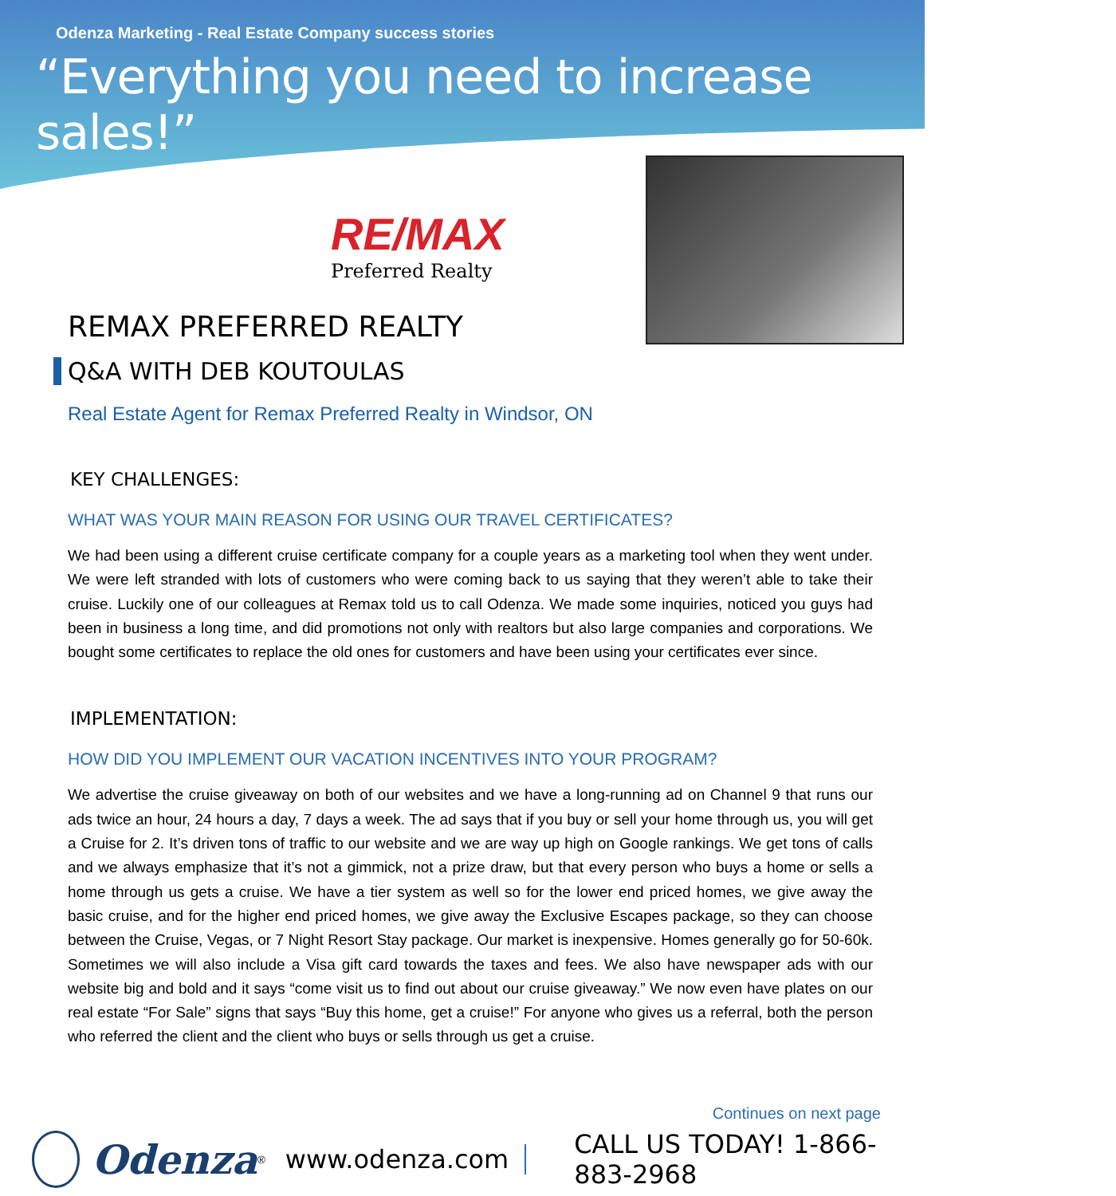Odenza Marketing - Real Estate Company success stories
“Everything you need to increase sales!”
RE/MAX
Preferred Realty
REMAX PREFERRED REALTY
Q&A WITH DEB KOUTOULAS
Real Estate Agent for Remax Preferred Realty in Windsor, ON
KEY CHALLENGES:
WHAT WAS YOUR MAIN REASON FOR USING OUR TRAVEL CERTIFICATES?
We had been using a different cruise certificate company for a couple years as a marketing tool when they went under. We were left stranded with lots of customers who were coming back to us saying that they weren’t able to take their cruise. Luckily one of our colleagues at Remax told us to call Odenza. We made some inquiries, noticed you guys had been in business a long time, and did promotions not only with realtors but also large companies and corporations. We bought some certificates to replace the old ones for customers and have been using your certificates ever since.
IMPLEMENTATION:
HOW DID YOU IMPLEMENT OUR VACATION INCENTIVES INTO YOUR PROGRAM?
We advertise the cruise giveaway on both of our websites and we have a long-running ad on Channel 9 that runs our ads twice an hour, 24 hours a day, 7 days a week. The ad says that if you buy or sell your home through us, you will get a Cruise for 2. It’s driven tons of traffic to our website and we are way up high on Google rankings. We get tons of calls and we always emphasize that it’s not a gimmick, not a prize draw, but that every person who buys a home or sells a home through us gets a cruise. We have a tier system as well so for the lower end priced homes, we give away the basic cruise, and for the higher end priced homes, we give away the Exclusive Escapes package, so they can choose between the Cruise, Vegas, or 7 Night Resort Stay package. Our market is inexpensive. Homes generally go for 50-60k. Sometimes we will also include a Visa gift card towards the taxes and fees. We also have newspaper ads with our website big and bold and it says “come visit us to find out about our cruise giveaway.” We now even have plates on our real estate “For Sale” signs that says “Buy this home, get a cruise!” For anyone who gives us a referral, both the person who referred the client and the client who buys or sells through us get a cruise.
Continues on next page
Odenza<sup>®</sup> www.odenza.com CALL US TODAY! 1-866-883-2968